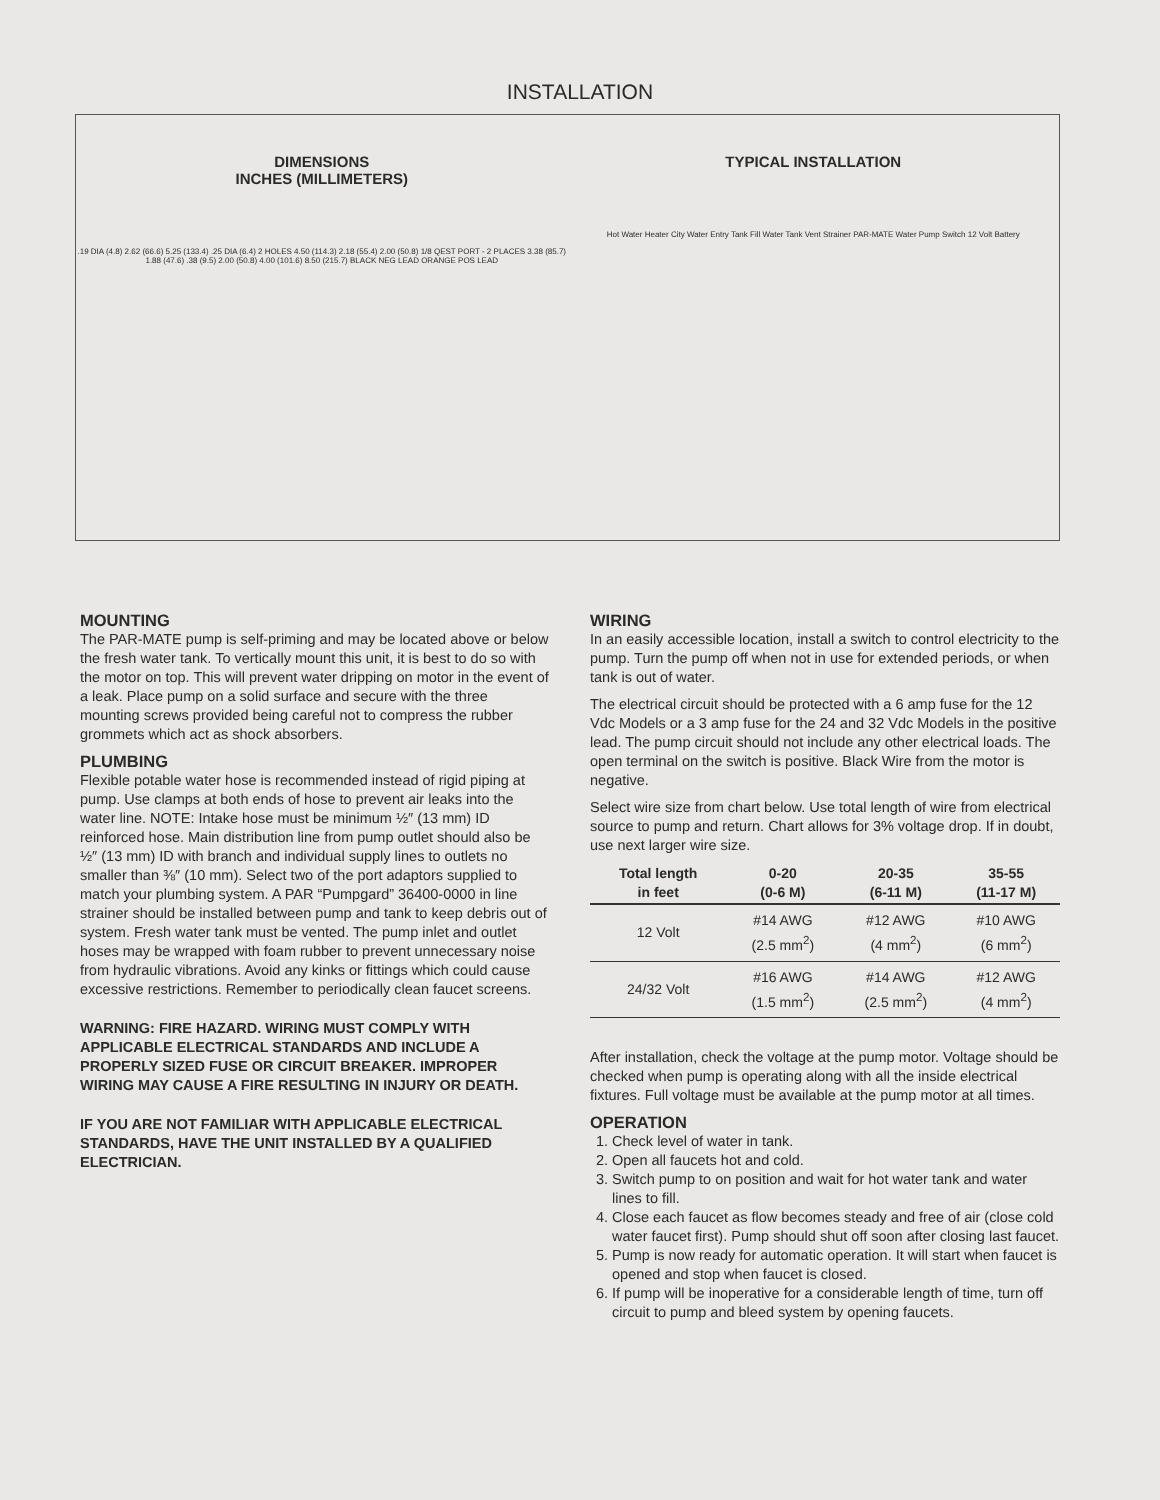INSTALLATION
DIMENSIONS
INCHES (MILLIMETERS).19 DIA (4.8) 2.62 (66.6) 5.25 (133.4) .25 DIA (6.4) 2 HOLES 4.50 (114.3) 2.18 (55.4) 2.00 (50.8) 1/8 QEST PORT - 2 PLACES 3.38 (85.7) 1.88 (47.6) .38 (9.5) 2.00 (50.8) 4.00 (101.6) 8.50 (215.7) BLACK NEG LEAD ORANGE POS LEAD
TYPICAL INSTALLATION
Hot Water Heater City Water Entry Tank Fill Water Tank Vent Strainer PAR-MATE Water Pump Switch 12 Volt Battery
MOUNTING
The PAR-MATE pump is self-priming and may be located above or below the fresh water tank. To vertically mount this unit, it is best to do so with the motor on top. This will prevent water dripping on motor in the event of a leak. Place pump on a solid surface and secure with the three mounting screws provided being careful not to compress the rubber grommets which act as shock absorbers.
PLUMBING
Flexible potable water hose is recommended instead of rigid piping at pump. Use clamps at both ends of hose to prevent air leaks into the water line. NOTE: Intake hose must be minimum ½″ (13 mm) ID reinforced hose. Main distribution line from pump outlet should also be ½″ (13 mm) ID with branch and individual supply lines to outlets no smaller than ⅜″ (10 mm). Select two of the port adaptors supplied to match your plumbing system. A PAR “Pumpgard” 36400-0000 in line strainer should be installed between pump and tank to keep debris out of system. Fresh water tank must be vented. The pump inlet and outlet hoses may be wrapped with foam rubber to prevent unnecessary noise from hydraulic vibrations. Avoid any kinks or fittings which could cause excessive restrictions. Remember to periodically clean faucet screens.
WARNING: FIRE HAZARD. WIRING MUST COMPLY WITH APPLICABLE ELECTRICAL STANDARDS AND INCLUDE A PROPERLY SIZED FUSE OR CIRCUIT BREAKER. IMPROPER WIRING MAY CAUSE A FIRE RESULTING IN INJURY OR DEATH.
IF YOU ARE NOT FAMILIAR WITH APPLICABLE ELECTRICAL STANDARDS, HAVE THE UNIT INSTALLED BY A QUALIFIED ELECTRICIAN.
WIRING
In an easily accessible location, install a switch to control electricity to the pump. Turn the pump off when not in use for extended periods, or when tank is out of water.
The electrical circuit should be protected with a 6 amp fuse for the 12 Vdc Models or a 3 amp fuse for the 24 and 32 Vdc Models in the positive lead. The pump circuit should not include any other electrical loads. The open terminal on the switch is positive. Black Wire from the motor is negative.
Select wire size from chart below. Use total length of wire from electrical source to pump and return. Chart allows for 3% voltage drop. If in doubt, use next larger wire size.
| Total length in feet | 0-20 (0-6 M) | 20-35 (6-11 M) | 35-55 (11-17 M) |
| --- | --- | --- | --- |
| 12 Volt | #14 AWG (2.5 mm<sup>2</sup>) | #12 AWG (4 mm<sup>2</sup>) | #10 AWG (6 mm<sup>2</sup>) |
| 24/32 Volt | #16 AWG (1.5 mm<sup>2</sup>) | #14 AWG (2.5 mm<sup>2</sup>) | #12 AWG (4 mm<sup>2</sup>) |
After installation, check the voltage at the pump motor. Voltage should be checked when pump is operating along with all the inside electrical fixtures. Full voltage must be available at the pump motor at all times.
OPERATION
1. Check level of water in tank.
2. Open all faucets hot and cold.
3. Switch pump to on position and wait for hot water tank and water lines to fill.
4. Close each faucet as flow becomes steady and free of air (close cold water faucet first). Pump should shut off soon after closing last faucet.
5. Pump is now ready for automatic operation. It will start when faucet is opened and stop when faucet is closed.
6. If pump will be inoperative for a considerable length of time, turn off circuit to pump and bleed system by opening faucets.